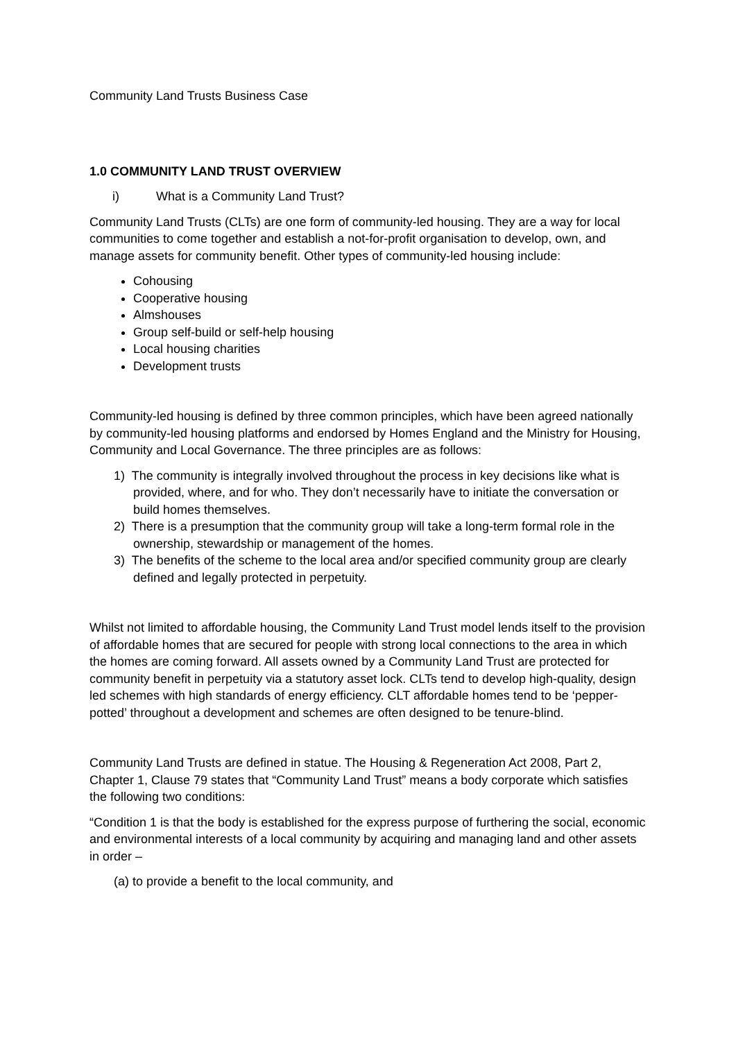Community Land Trusts Business Case
1.0 COMMUNITY LAND TRUST OVERVIEW
i) What is a Community Land Trust?
Community Land Trusts (CLTs) are one form of community-led housing. They are a way for local communities to come together and establish a not-for-profit organisation to develop, own, and manage assets for community benefit. Other types of community-led housing include:
Cohousing
Cooperative housing
Almshouses
Group self-build or self-help housing
Local housing charities
Development trusts
Community-led housing is defined by three common principles, which have been agreed nationally by community-led housing platforms and endorsed by Homes England and the Ministry for Housing, Community and Local Governance. The three principles are as follows:
1) The community is integrally involved throughout the process in key decisions like what is provided, where, and for who. They don’t necessarily have to initiate the conversation or build homes themselves.
2) There is a presumption that the community group will take a long-term formal role in the ownership, stewardship or management of the homes.
3) The benefits of the scheme to the local area and/or specified community group are clearly defined and legally protected in perpetuity.
Whilst not limited to affordable housing, the Community Land Trust model lends itself to the provision of affordable homes that are secured for people with strong local connections to the area in which the homes are coming forward. All assets owned by a Community Land Trust are protected for community benefit in perpetuity via a statutory asset lock. CLTs tend to develop high-quality, design led schemes with high standards of energy efficiency. CLT affordable homes tend to be ‘pepper-potted’ throughout a development and schemes are often designed to be tenure-blind.
Community Land Trusts are defined in statue. The Housing & Regeneration Act 2008, Part 2, Chapter 1, Clause 79 states that “Community Land Trust” means a body corporate which satisfies the following two conditions:
“Condition 1 is that the body is established for the express purpose of furthering the social, economic and environmental interests of a local community by acquiring and managing land and other assets in order –
(a) to provide a benefit to the local community, and